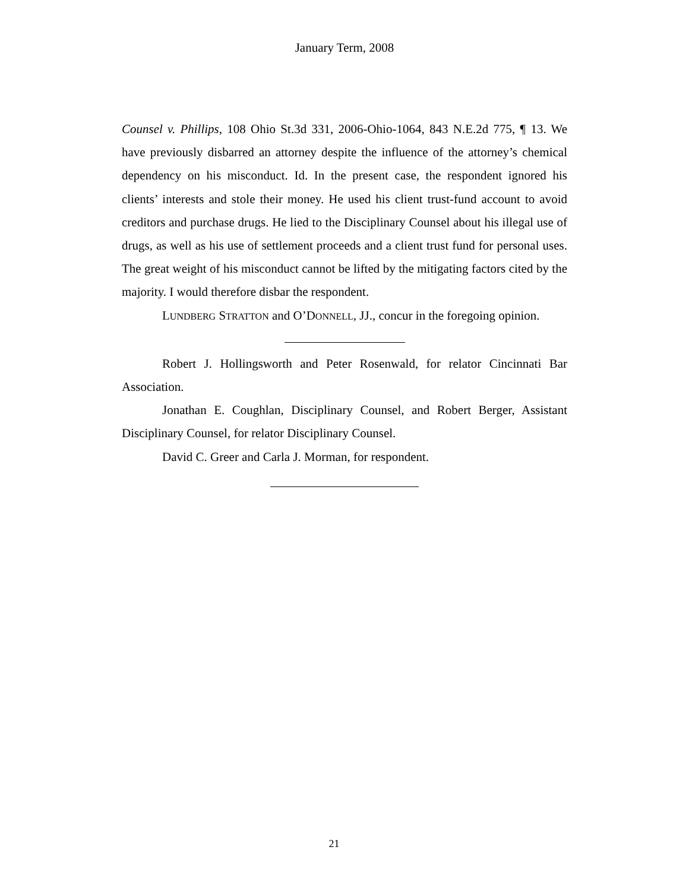January Term, 2008
Counsel v. Phillips, 108 Ohio St.3d 331, 2006-Ohio-1064, 843 N.E.2d 775, ¶ 13. We have previously disbarred an attorney despite the influence of the attorney’s chemical dependency on his misconduct. Id. In the present case, the respondent ignored his clients’ interests and stole their money. He used his client trust-fund account to avoid creditors and purchase drugs. He lied to the Disciplinary Counsel about his illegal use of drugs, as well as his use of settlement proceeds and a client trust fund for personal uses. The great weight of his misconduct cannot be lifted by the mitigating factors cited by the majority. I would therefore disbar the respondent.
LUNDBERG STRATTON and O’DONNELL, JJ., concur in the foregoing opinion.
Robert J. Hollingsworth and Peter Rosenwald, for relator Cincinnati Bar Association.
Jonathan E. Coughlan, Disciplinary Counsel, and Robert Berger, Assistant Disciplinary Counsel, for relator Disciplinary Counsel.
David C. Greer and Carla J. Morman, for respondent.
21